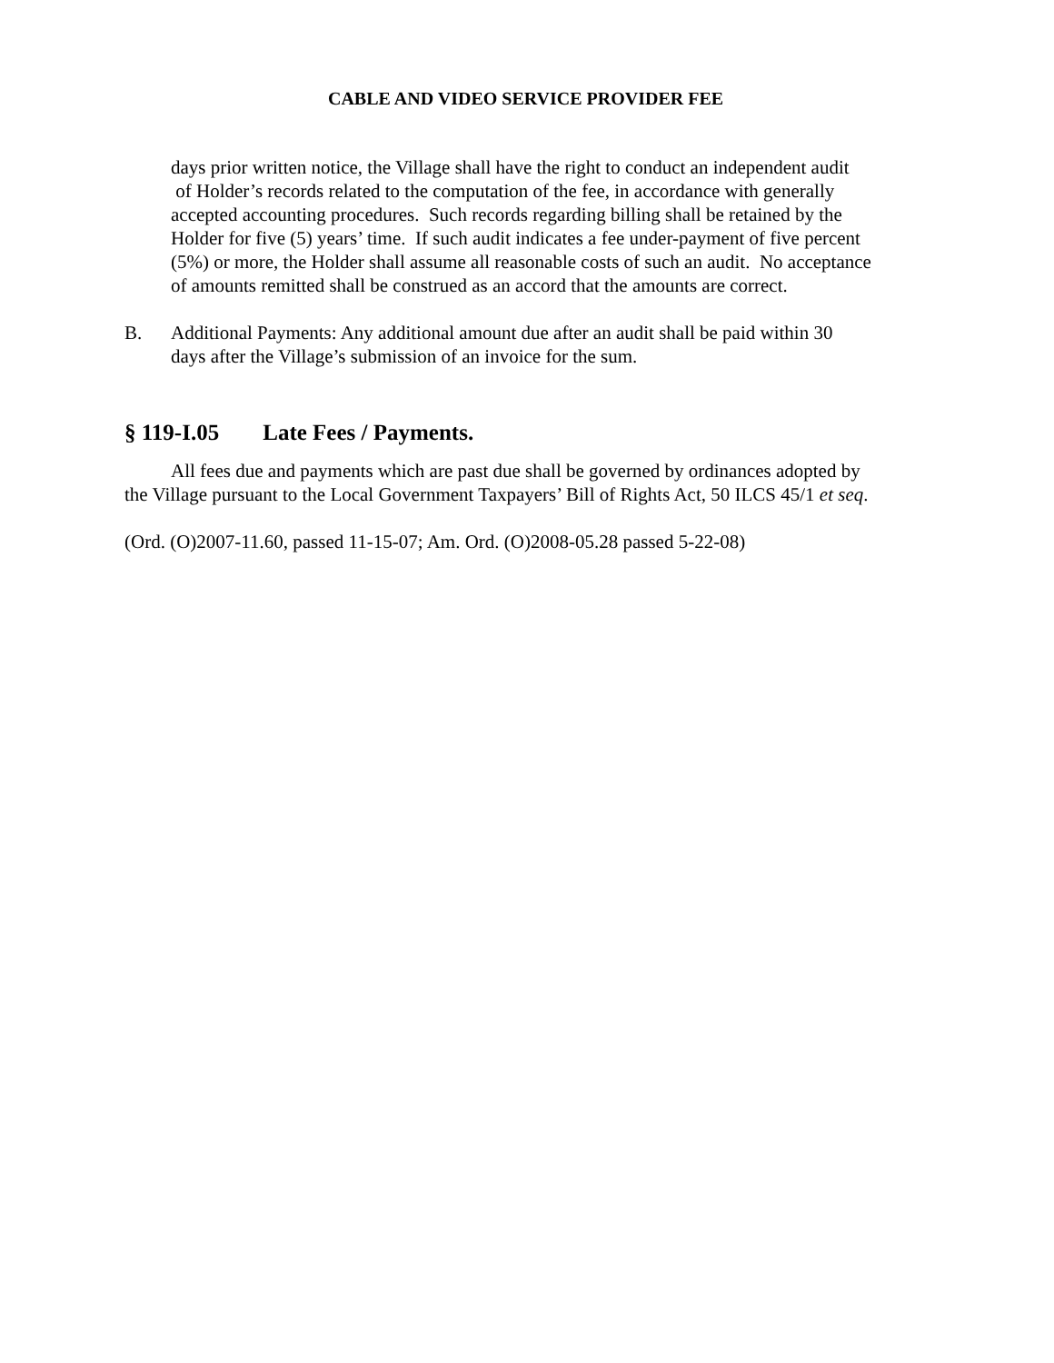CABLE AND VIDEO SERVICE PROVIDER FEE
days prior written notice, the Village shall have the right to conduct an independent audit of Holder’s records related to the computation of the fee, in accordance with generally accepted accounting procedures. Such records regarding billing shall be retained by the Holder for five (5) years’ time. If such audit indicates a fee under-payment of five percent (5%) or more, the Holder shall assume all reasonable costs of such an audit. No acceptance of amounts remitted shall be construed as an accord that the amounts are correct.
B. Additional Payments: Any additional amount due after an audit shall be paid within 30 days after the Village’s submission of an invoice for the sum.
§ 119-I.05 Late Fees / Payments.
All fees due and payments which are past due shall be governed by ordinances adopted by the Village pursuant to the Local Government Taxpayers’ Bill of Rights Act, 50 ILCS 45/1 et seq.
(Ord. (O)2007-11.60, passed 11-15-07; Am. Ord. (O)2008-05.28 passed 5-22-08)